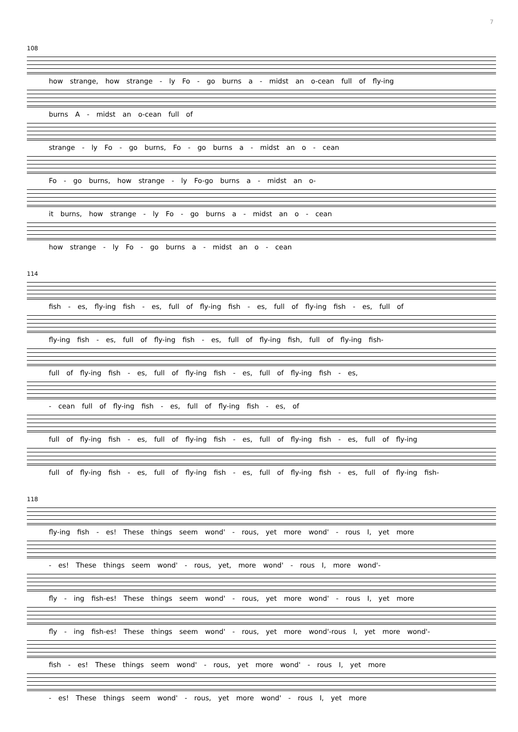7
108
how strange, how strange - ly Fo - go burns a - midst an o-cean full of fly-ing
burns A - midst an o-cean full of
strange - ly Fo - go burns, Fo - go burns a - midst an o - cean
Fo - go burns, how strange - ly Fo-go burns a - midst an o-
it burns, how strange - ly Fo - go burns a - midst an o - cean
how strange - ly Fo - go burns a - midst an o - cean
114
fish - es, fly-ing fish - es, full of fly-ing fish - es, full of fly-ing fish - es, full of
fly-ing fish - es, full of fly-ing fish - es, full of fly-ing fish, full of fly-ing fish-
full of fly-ing fish - es, full of fly-ing fish - es, full of fly-ing fish - es,
- cean full of fly-ing fish - es, full of fly-ing fish - es, of
full of fly-ing fish - es, full of fly-ing fish - es, full of fly-ing fish - es, full of fly-ing
full of fly-ing fish - es, full of fly-ing fish - es, full of fly-ing fish - es, full of fly-ing fish-
118
fly-ing fish - es! These things seem wond' - rous, yet more wond' - rous I, yet more
- es! These things seem wond' - rous, yet, more wond' - rous I, more wond'-
fly - ing fish-es! These things seem wond' - rous, yet more wond' - rous I, yet more
fly - ing fish-es! These things seem wond' - rous, yet more wond'-rous I, yet more wond'-
fish - es! These things seem wond' - rous, yet more wond' - rous I, yet more
- es! These things seem wond' - rous, yet more wond' - rous I, yet more